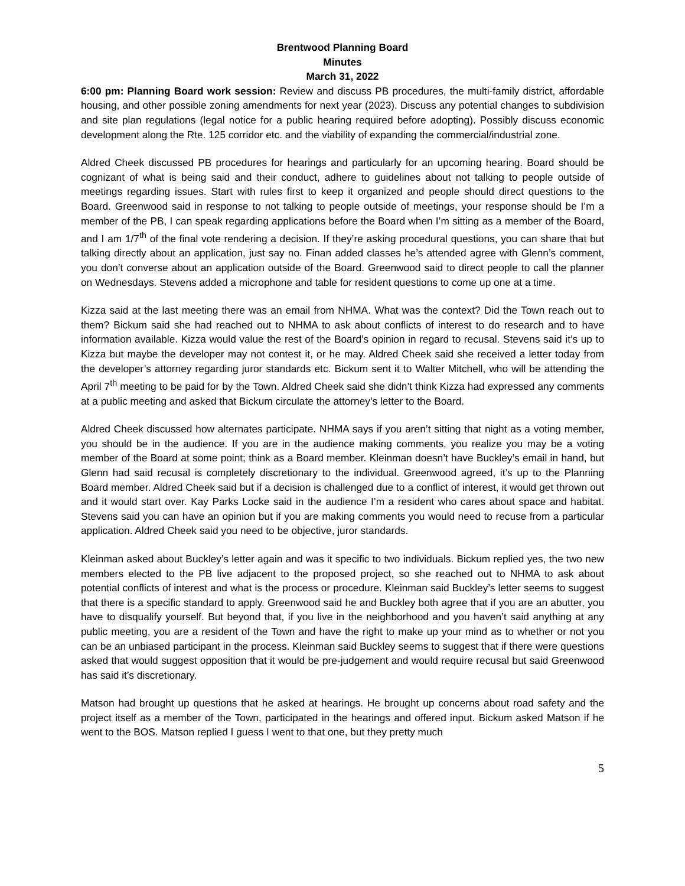Brentwood Planning Board
Minutes
March 31, 2022
6:00 pm: Planning Board work session: Review and discuss PB procedures, the multi-family district, affordable housing, and other possible zoning amendments for next year (2023). Discuss any potential changes to subdivision and site plan regulations (legal notice for a public hearing required before adopting). Possibly discuss economic development along the Rte. 125 corridor etc. and the viability of expanding the commercial/industrial zone.
Aldred Cheek discussed PB procedures for hearings and particularly for an upcoming hearing. Board should be cognizant of what is being said and their conduct, adhere to guidelines about not talking to people outside of meetings regarding issues. Start with rules first to keep it organized and people should direct questions to the Board. Greenwood said in response to not talking to people outside of meetings, your response should be I’m a member of the PB, I can speak regarding applications before the Board when I’m sitting as a member of the Board, and I am 1/7<sup>th</sup> of the final vote rendering a decision. If they’re asking procedural questions, you can share that but talking directly about an application, just say no. Finan added classes he’s attended agree with Glenn’s comment, you don’t converse about an application outside of the Board. Greenwood said to direct people to call the planner on Wednesdays. Stevens added a microphone and table for resident questions to come up one at a time.
Kizza said at the last meeting there was an email from NHMA. What was the context? Did the Town reach out to them? Bickum said she had reached out to NHMA to ask about conflicts of interest to do research and to have information available. Kizza would value the rest of the Board’s opinion in regard to recusal. Stevens said it’s up to Kizza but maybe the developer may not contest it, or he may. Aldred Cheek said she received a letter today from the developer’s attorney regarding juror standards etc. Bickum sent it to Walter Mitchell, who will be attending the April 7<sup>th</sup> meeting to be paid for by the Town. Aldred Cheek said she didn’t think Kizza had expressed any comments at a public meeting and asked that Bickum circulate the attorney’s letter to the Board.
Aldred Cheek discussed how alternates participate. NHMA says if you aren’t sitting that night as a voting member, you should be in the audience. If you are in the audience making comments, you realize you may be a voting member of the Board at some point; think as a Board member. Kleinman doesn’t have Buckley’s email in hand, but Glenn had said recusal is completely discretionary to the individual. Greenwood agreed, it’s up to the Planning Board member. Aldred Cheek said but if a decision is challenged due to a conflict of interest, it would get thrown out and it would start over. Kay Parks Locke said in the audience I’m a resident who cares about space and habitat. Stevens said you can have an opinion but if you are making comments you would need to recuse from a particular application. Aldred Cheek said you need to be objective, juror standards.
Kleinman asked about Buckley’s letter again and was it specific to two individuals. Bickum replied yes, the two new members elected to the PB live adjacent to the proposed project, so she reached out to NHMA to ask about potential conflicts of interest and what is the process or procedure. Kleinman said Buckley’s letter seems to suggest that there is a specific standard to apply. Greenwood said he and Buckley both agree that if you are an abutter, you have to disqualify yourself. But beyond that, if you live in the neighborhood and you haven’t said anything at any public meeting, you are a resident of the Town and have the right to make up your mind as to whether or not you can be an unbiased participant in the process. Kleinman said Buckley seems to suggest that if there were questions asked that would suggest opposition that it would be pre-judgement and would require recusal but said Greenwood has said it’s discretionary.
Matson had brought up questions that he asked at hearings. He brought up concerns about road safety and the project itself as a member of the Town, participated in the hearings and offered input. Bickum asked Matson if he went to the BOS. Matson replied I guess I went to that one, but they pretty much
5